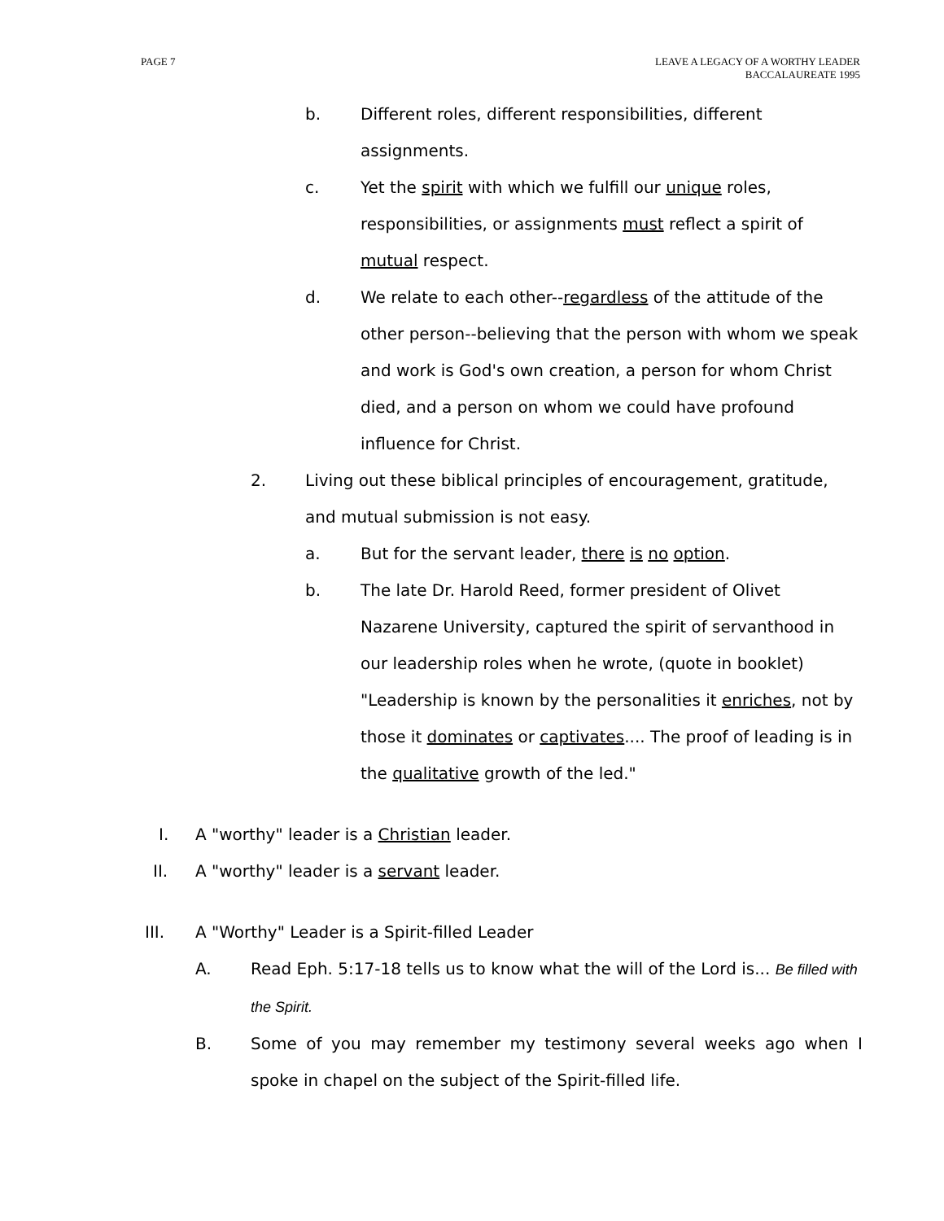PAGE 7 LEAVE A LEGACY OF A WORTHY LEADER
BACCALAUREATE 1995
b. Different roles, different responsibilities, different assignments.
c. Yet the spirit with which we fulfill our unique roles, responsibilities, or assignments must reflect a spirit of mutual respect.
d. We relate to each other--regardless of the attitude of the other person--believing that the person with whom we speak and work is God's own creation, a person for whom Christ died, and a person on whom we could have profound influence for Christ.
2. Living out these biblical principles of encouragement, gratitude, and mutual submission is not easy.
a. But for the servant leader, there is no option.
b. The late Dr. Harold Reed, former president of Olivet Nazarene University, captured the spirit of servanthood in our leadership roles when he wrote, (quote in booklet) "Leadership is known by the personalities it enriches, not by those it dominates or captivates.... The proof of leading is in the qualitative growth of the led."
I. A "worthy" leader is a Christian leader.
II. A "worthy" leader is a servant leader.
III. A "Worthy" Leader is a Spirit-filled Leader
A. Read Eph. 5:17-18 tells us to know what the will of the Lord is... Be filled with the Spirit.
B. Some of you may remember my testimony several weeks ago when I spoke in chapel on the subject of the Spirit-filled life.